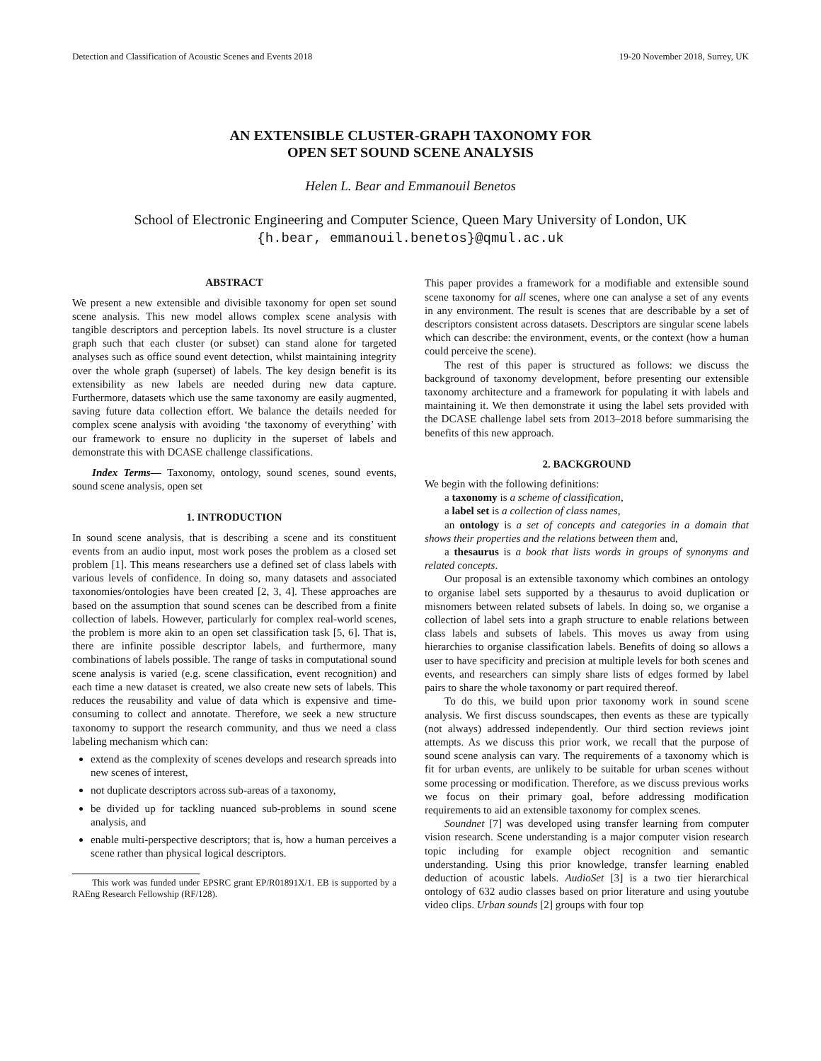Detection and Classification of Acoustic Scenes and Events 2018 19-20 November 2018, Surrey, UK
AN EXTENSIBLE CLUSTER-GRAPH TAXONOMY FOR
OPEN SET SOUND SCENE ANALYSIS
Helen L. Bear and Emmanouil Benetos
School of Electronic Engineering and Computer Science, Queen Mary University of London, UK
{h.bear, emmanouil.benetos}@qmul.ac.uk
ABSTRACT
We present a new extensible and divisible taxonomy for open set sound scene analysis. This new model allows complex scene analysis with tangible descriptors and perception labels. Its novel structure is a cluster graph such that each cluster (or subset) can stand alone for targeted analyses such as office sound event detection, whilst maintaining integrity over the whole graph (superset) of labels. The key design benefit is its extensibility as new labels are needed during new data capture. Furthermore, datasets which use the same taxonomy are easily augmented, saving future data collection effort. We balance the details needed for complex scene analysis with avoiding ‘the taxonomy of everything’ with our framework to ensure no duplicity in the superset of labels and demonstrate this with DCASE challenge classifications.
Index Terms— Taxonomy, ontology, sound scenes, sound events, sound scene analysis, open set
1. INTRODUCTION
In sound scene analysis, that is describing a scene and its constituent events from an audio input, most work poses the problem as a closed set problem [1]. This means researchers use a defined set of class labels with various levels of confidence. In doing so, many datasets and associated taxonomies/ontologies have been created [2, 3, 4]. These approaches are based on the assumption that sound scenes can be described from a finite collection of labels. However, particularly for complex real-world scenes, the problem is more akin to an open set classification task [5, 6]. That is, there are infinite possible descriptor labels, and furthermore, many combinations of labels possible. The range of tasks in computational sound scene analysis is varied (e.g. scene classification, event recognition) and each time a new dataset is created, we also create new sets of labels. This reduces the reusability and value of data which is expensive and time-consuming to collect and annotate. Therefore, we seek a new structure taxonomy to support the research community, and thus we need a class labeling mechanism which can:
extend as the complexity of scenes develops and research spreads into new scenes of interest,
not duplicate descriptors across sub-areas of a taxonomy,
be divided up for tackling nuanced sub-problems in sound scene analysis, and
enable multi-perspective descriptors; that is, how a human perceives a scene rather than physical logical descriptors.
This work was funded under EPSRC grant EP/R01891X/1. EB is supported by a RAEng Research Fellowship (RF/128).
This paper provides a framework for a modifiable and extensible sound scene taxonomy for all scenes, where one can analyse a set of any events in any environment. The result is scenes that are describable by a set of descriptors consistent across datasets. Descriptors are singular scene labels which can describe: the environment, events, or the context (how a human could perceive the scene).
The rest of this paper is structured as follows: we discuss the background of taxonomy development, before presenting our extensible taxonomy architecture and a framework for populating it with labels and maintaining it. We then demonstrate it using the label sets provided with the DCASE challenge label sets from 2013–2018 before summarising the benefits of this new approach.
2. BACKGROUND
We begin with the following definitions:
a taxonomy is a scheme of classification,
a label set is a collection of class names,
an ontology is a set of concepts and categories in a domain that shows their properties and the relations between them and,
a thesaurus is a book that lists words in groups of synonyms and related concepts.
Our proposal is an extensible taxonomy which combines an ontology to organise label sets supported by a thesaurus to avoid duplication or misnomers between related subsets of labels. In doing so, we organise a collection of label sets into a graph structure to enable relations between class labels and subsets of labels. This moves us away from using hierarchies to organise classification labels. Benefits of doing so allows a user to have specificity and precision at multiple levels for both scenes and events, and researchers can simply share lists of edges formed by label pairs to share the whole taxonomy or part required thereof.
To do this, we build upon prior taxonomy work in sound scene analysis. We first discuss soundscapes, then events as these are typically (not always) addressed independently. Our third section reviews joint attempts. As we discuss this prior work, we recall that the purpose of sound scene analysis can vary. The requirements of a taxonomy which is fit for urban events, are unlikely to be suitable for urban scenes without some processing or modification. Therefore, as we discuss previous works we focus on their primary goal, before addressing modification requirements to aid an extensible taxonomy for complex scenes.
Soundnet [7] was developed using transfer learning from computer vision research. Scene understanding is a major computer vision research topic including for example object recognition and semantic understanding. Using this prior knowledge, transfer learning enabled deduction of acoustic labels. AudioSet [3] is a two tier hierarchical ontology of 632 audio classes based on prior literature and using youtube video clips. Urban sounds [2] groups with four top